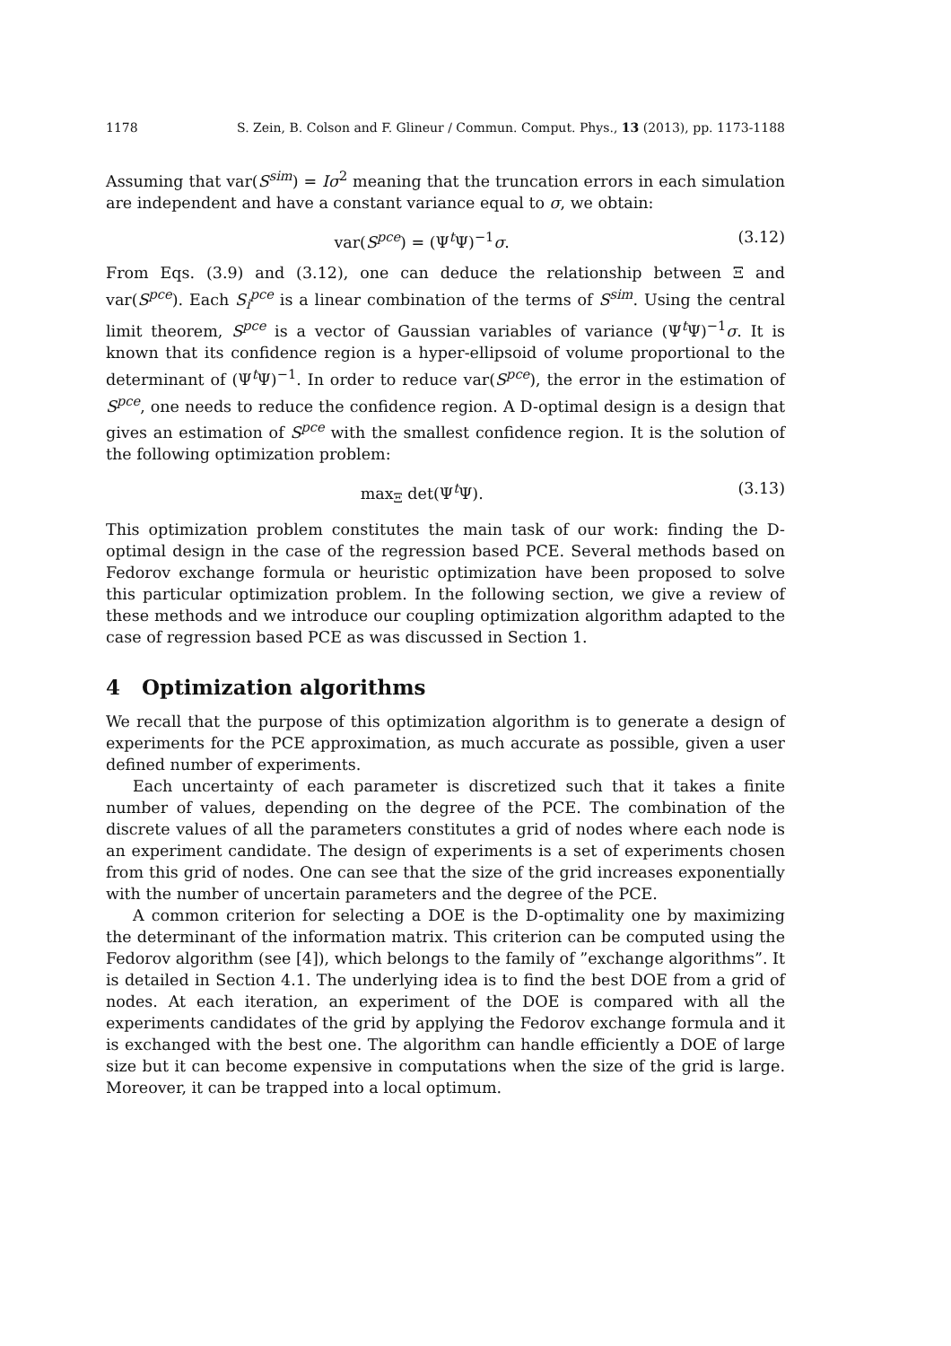1178 S. Zein, B. Colson and F. Glineur / Commun. Comput. Phys., 13 (2013), pp. 1173-1188
Assuming that var(S<sup>sim</sup>) = Iσ<sup>2</sup> meaning that the truncation errors in each simulation are independent and have a constant variance equal to σ, we obtain:
var(S<sup>pce</sup>) = (Ψ<sup>t</sup>Ψ)<sup>−1</sup>σ. (3.12)
From Eqs. (3.9) and (3.12), one can deduce the relationship between Ξ and var(S<sup>pce</sup>). Each S<sub>i</sub><sup>pce</sup> is a linear combination of the terms of S<sup>sim</sup>. Using the central limit theorem, S<sup>pce</sup> is a vector of Gaussian variables of variance (Ψ<sup>t</sup>Ψ)<sup>−1</sup>σ. It is known that its confidence region is a hyper-ellipsoid of volume proportional to the determinant of (Ψ<sup>t</sup>Ψ)<sup>−1</sup>. In order to reduce var(S<sup>pce</sup>), the error in the estimation of S<sup>pce</sup>, one needs to reduce the confidence region. A D-optimal design is a design that gives an estimation of S<sup>pce</sup> with the smallest confidence region. It is the solution of the following optimization problem:
max<sub>Ξ</sub> det(Ψ<sup>t</sup>Ψ). (3.13)
This optimization problem constitutes the main task of our work: finding the D-optimal design in the case of the regression based PCE. Several methods based on Fedorov exchange formula or heuristic optimization have been proposed to solve this particular optimization problem. In the following section, we give a review of these methods and we introduce our coupling optimization algorithm adapted to the case of regression based PCE as was discussed in Section 1.
4 Optimization algorithms
We recall that the purpose of this optimization algorithm is to generate a design of experiments for the PCE approximation, as much accurate as possible, given a user defined number of experiments.
Each uncertainty of each parameter is discretized such that it takes a finite number of values, depending on the degree of the PCE. The combination of the discrete values of all the parameters constitutes a grid of nodes where each node is an experiment candidate. The design of experiments is a set of experiments chosen from this grid of nodes. One can see that the size of the grid increases exponentially with the number of uncertain parameters and the degree of the PCE.
A common criterion for selecting a DOE is the D-optimality one by maximizing the determinant of the information matrix. This criterion can be computed using the Fedorov algorithm (see [4]), which belongs to the family of ”exchange algorithms”. It is detailed in Section 4.1. The underlying idea is to find the best DOE from a grid of nodes. At each iteration, an experiment of the DOE is compared with all the experiments candidates of the grid by applying the Fedorov exchange formula and it is exchanged with the best one. The algorithm can handle efficiently a DOE of large size but it can become expensive in computations when the size of the grid is large. Moreover, it can be trapped into a local optimum.